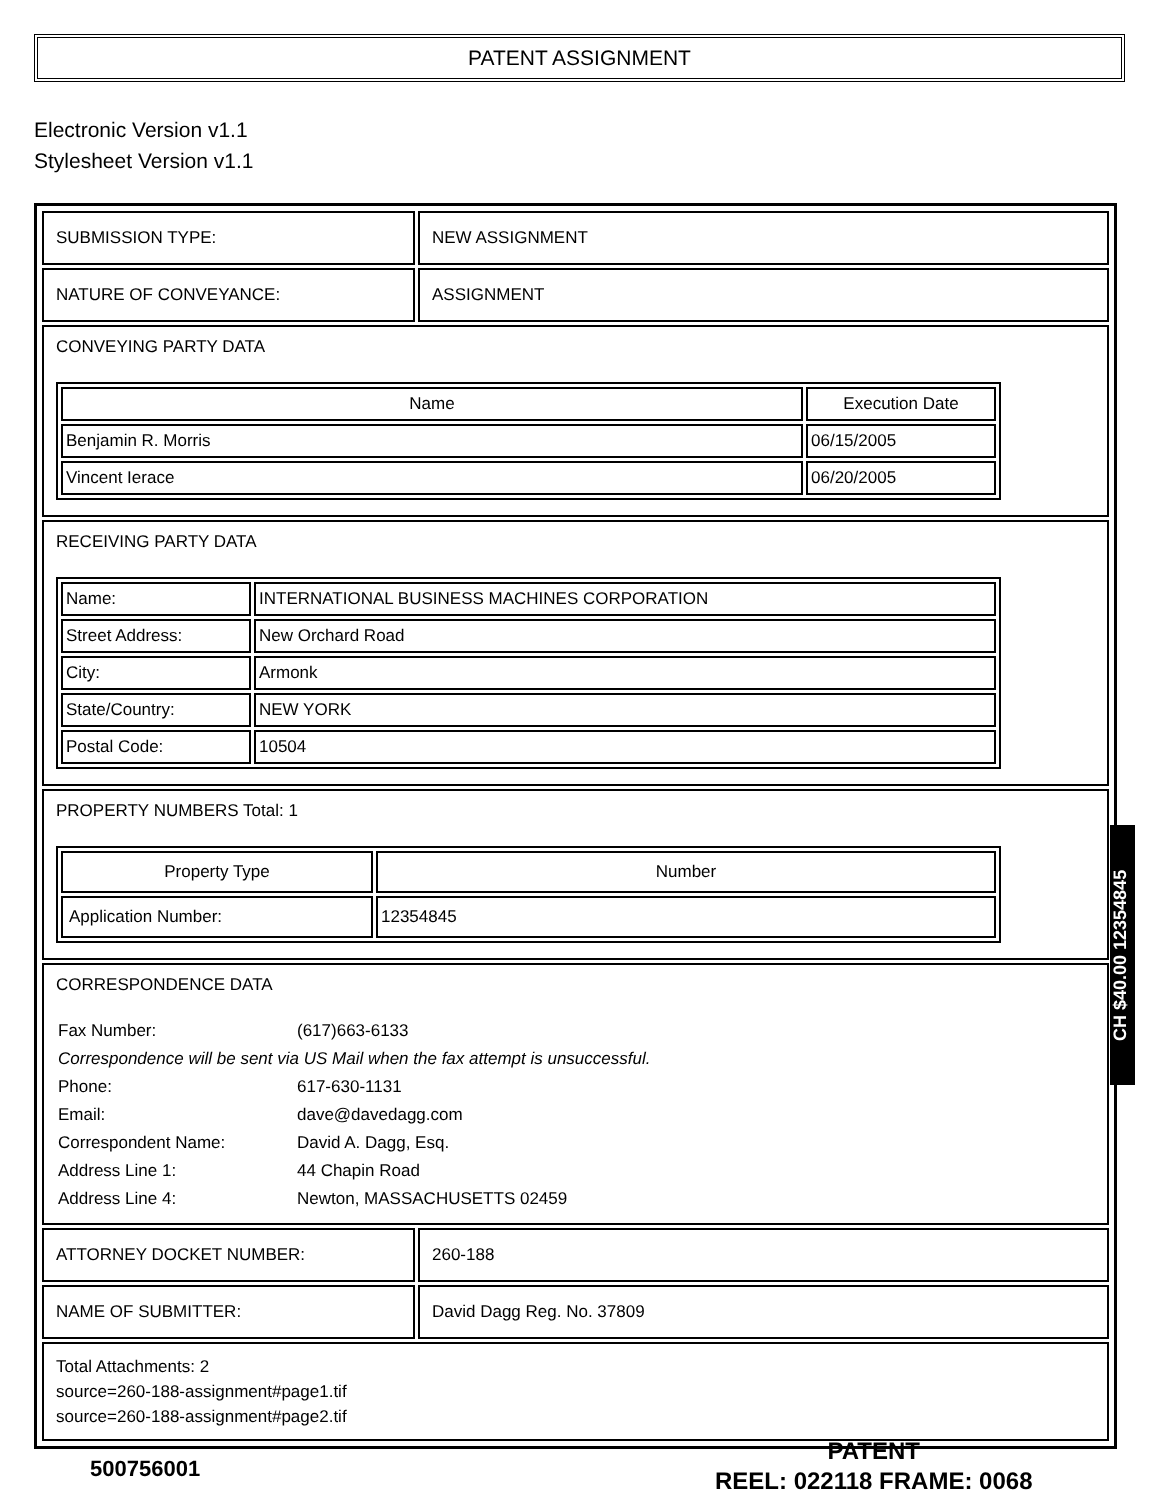PATENT ASSIGNMENT
Electronic Version v1.1
Stylesheet Version v1.1
| SUBMISSION TYPE: | NEW ASSIGNMENT |
| NATURE OF CONVEYANCE: | ASSIGNMENT |
| CONVEYING PARTY DATA / Name / Execution Date / / --- / --- / / Benjamin R. Morris / 06/15/2005 / / Vincent Ierace / 06/20/2005 / | |
| RECEIVING PARTY DATA / Name: / INTERNATIONAL BUSINESS MACHINES CORPORATION / / Street Address: / New Orchard Road / / City: / Armonk / / State/Country: / NEW YORK / / Postal Code: / 10504 / | |
| PROPERTY NUMBERS Total: 1 / Property Type / Number / / --- / --- / / Application Number: / 12354845 / | |
| CORRESPONDENCE DATA / Fax Number: / (617)663-6133 / / Correspondence will be sent via US Mail when the fax attempt is unsuccessful. / / / Phone: / 617-630-1131 / / Email: / dave@davedagg.com / / Correspondent Name: / David A. Dagg, Esq. / / Address Line 1: / 44 Chapin Road / / Address Line 4: / Newton, MASSACHUSETTS 02459 / | |
| ATTORNEY DOCKET NUMBER: | 260-188 |
| NAME OF SUBMITTER: | David Dagg Reg. No. 37809 |
| Total Attachments: 2 source=260-188-assignment#page1.tif source=260-188-assignment#page2.tif | |
CH $40.00 12354845
500756001
PATENT
REEL: 022118 FRAME: 0068